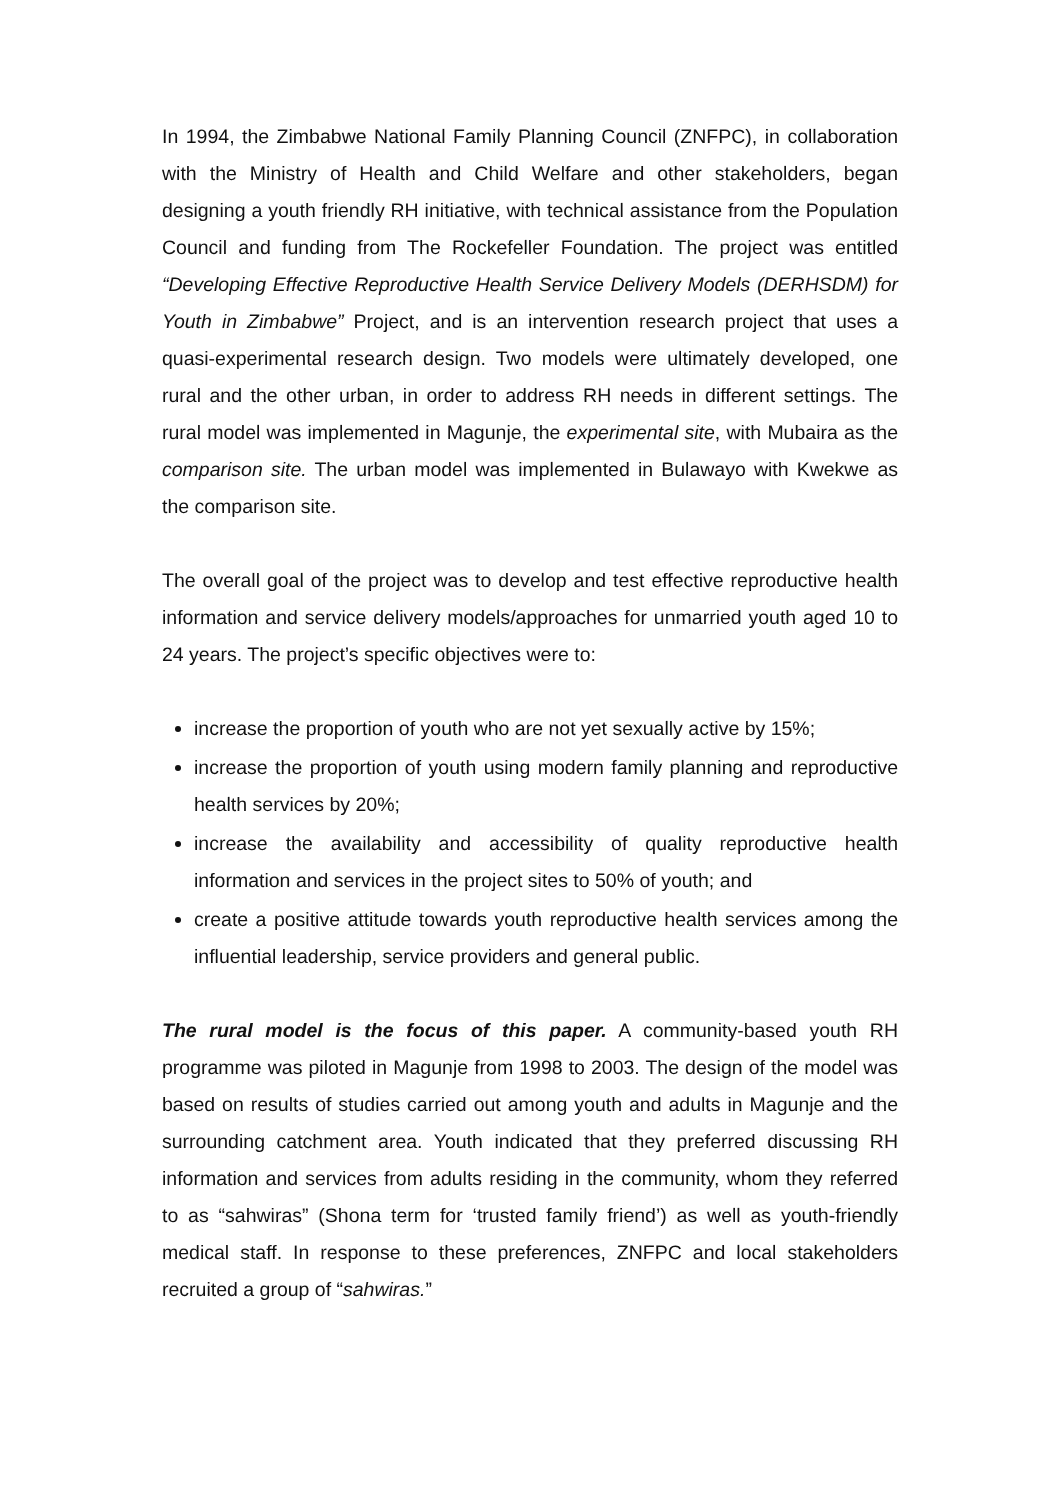In 1994, the Zimbabwe National Family Planning Council (ZNFPC), in collaboration with the Ministry of Health and Child Welfare and other stakeholders, began designing a youth friendly RH initiative, with technical assistance from the Population Council and funding from The Rockefeller Foundation. The project was entitled “Developing Effective Reproductive Health Service Delivery Models (DERHSDM) for Youth in Zimbabwe” Project, and is an intervention research project that uses a quasi-experimental research design. Two models were ultimately developed, one rural and the other urban, in order to address RH needs in different settings. The rural model was implemented in Magunje, the experimental site, with Mubaira as the comparison site. The urban model was implemented in Bulawayo with Kwekwe as the comparison site.
The overall goal of the project was to develop and test effective reproductive health information and service delivery models/approaches for unmarried youth aged 10 to 24 years. The project’s specific objectives were to:
increase the proportion of youth who are not yet sexually active by 15%;
increase the proportion of youth using modern family planning and reproductive health services by 20%;
increase the availability and accessibility of quality reproductive health information and services in the project sites to 50% of youth; and
create a positive attitude towards youth reproductive health services among the influential leadership, service providers and general public.
The rural model is the focus of this paper. A community-based youth RH programme was piloted in Magunje from 1998 to 2003. The design of the model was based on results of studies carried out among youth and adults in Magunje and the surrounding catchment area. Youth indicated that they preferred discussing RH information and services from adults residing in the community, whom they referred to as “sahwiras” (Shona term for ‘trusted family friend’) as well as youth-friendly medical staff. In response to these preferences, ZNFPC and local stakeholders recruited a group of “sahwiras.”